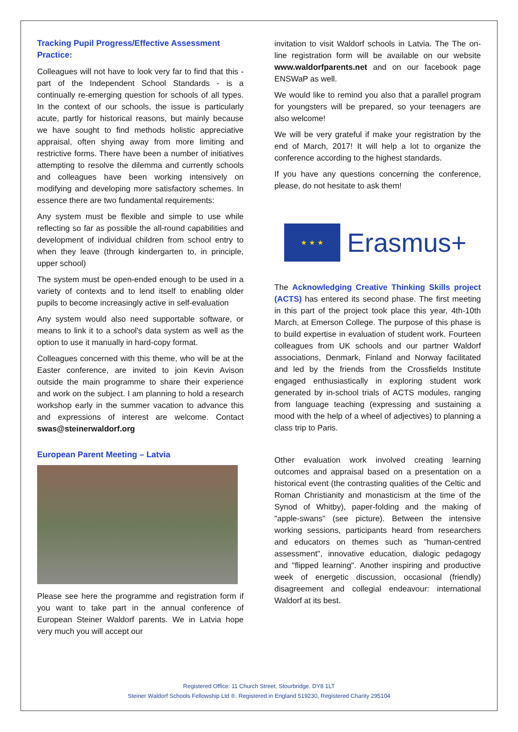Tracking Pupil Progress/Effective Assessment Practice:
Colleagues will not have to look very far to find that this - part of the Independent School Standards - is a continually re-emerging question for schools of all types. In the context of our schools, the issue is particularly acute, partly for historical reasons, but mainly because we have sought to find methods holistic appreciative appraisal, often shying away from more limiting and restrictive forms. There have been a number of initiatives attempting to resolve the dilemma and currently schools and colleagues have been working intensively on modifying and developing more satisfactory schemes. In essence there are two fundamental requirements:
Any system must be flexible and simple to use while reflecting so far as possible the all-round capabilities and development of individual children from school entry to when they leave (through kindergarten to, in principle, upper school)
The system must be open-ended enough to be used in a variety of contexts and to lend itself to enabling older pupils to become increasingly active in self-evaluation
Any system would also need supportable software, or means to link it to a school's data system as well as the option to use it manually in hard-copy format.
Colleagues concerned with this theme, who will be at the Easter conference, are invited to join Kevin Avison outside the main programme to share their experience and work on the subject. I am planning to hold a research workshop early in the summer vacation to advance this and expressions of interest are welcome. Contact swas@steinerwaldorf.org
European Parent Meeting – Latvia
Please see here the programme and registration form if you want to take part in the annual conference of European Steiner Waldorf parents. We in Latvia hope very much you will accept our
invitation to visit Waldorf schools in Latvia. The The on-line registration form will be available on our website www.waldorfparents.net and on our facebook page ENSWaP as well.
We would like to remind you also that a parallel program for youngsters will be prepared, so your teenagers are also welcome!
We will be very grateful if make your registration by the end of March, 2017! It will help a lot to organize the conference according to the highest standards.
If you have any questions concerning the conference, please, do not hesitate to ask them!
★ ★ ★
Erasmus+
The Acknowledging Creative Thinking Skills project (ACTS) has entered its second phase. The first meeting in this part of the project took place this year, 4th-10th March, at Emerson College. The purpose of this phase is to build expertise in evaluation of student work. Fourteen colleagues from UK schools and our partner Waldorf associations, Denmark, Finland and Norway facilitated and led by the friends from the Crossfields Institute engaged enthusiastically in exploring student work generated by in-school trials of ACTS modules, ranging from language teaching (expressing and sustaining a mood with the help of a wheel of adjectives) to planning a class trip to Paris.
Other evaluation work involved creating learning outcomes and appraisal based on a presentation on a historical event (the contrasting qualities of the Celtic and Roman Christianity and monasticism at the time of the Synod of Whitby), paper-folding and the making of "apple-swans" (see picture). Between the intensive working sessions, participants heard from researchers and educators on themes such as "human-centred assessment", innovative education, dialogic pedagogy and "flipped learning". Another inspiring and productive week of energetic discussion, occasional (friendly) disagreement and collegial endeavour: international Waldorf at its best.
Registered Office: 11 Church Street, Stourbridge. DY8 1LT
Steiner Waldorf Schools Fellowship Ltd ®. Registered in England 519230, Registered Charity 295104